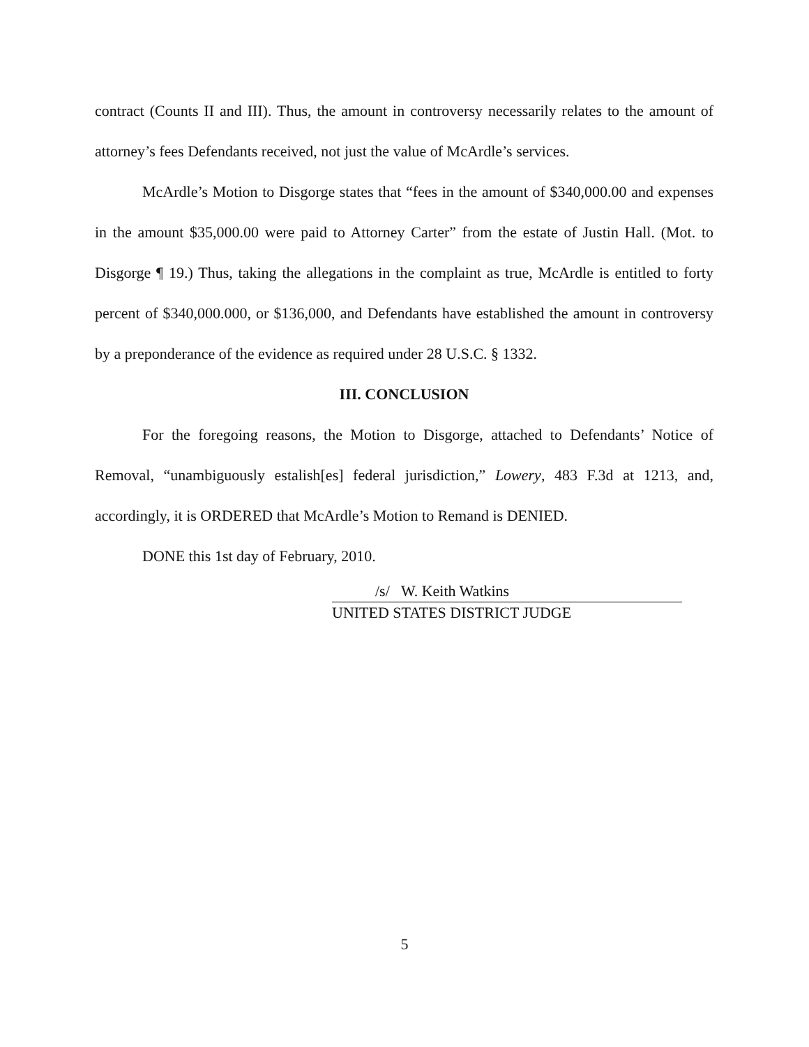contract (Counts II and III). Thus, the amount in controversy necessarily relates to the amount of attorney’s fees Defendants received, not just the value of McArdle’s services.
McArdle’s Motion to Disgorge states that “fees in the amount of $340,000.00 and expenses in the amount $35,000.00 were paid to Attorney Carter” from the estate of Justin Hall. (Mot. to Disgorge ¶ 19.) Thus, taking the allegations in the complaint as true, McArdle is entitled to forty percent of $340,000.000, or $136,000, and Defendants have established the amount in controversy by a preponderance of the evidence as required under 28 U.S.C. § 1332.
III. CONCLUSION
For the foregoing reasons, the Motion to Disgorge, attached to Defendants’ Notice of Removal, “unambiguously estalish[es] federal jurisdiction,” Lowery, 483 F.3d at 1213, and, accordingly, it is ORDERED that McArdle’s Motion to Remand is DENIED.
DONE this 1st day of February, 2010.
/s/ W. Keith Watkins
UNITED STATES DISTRICT JUDGE
5